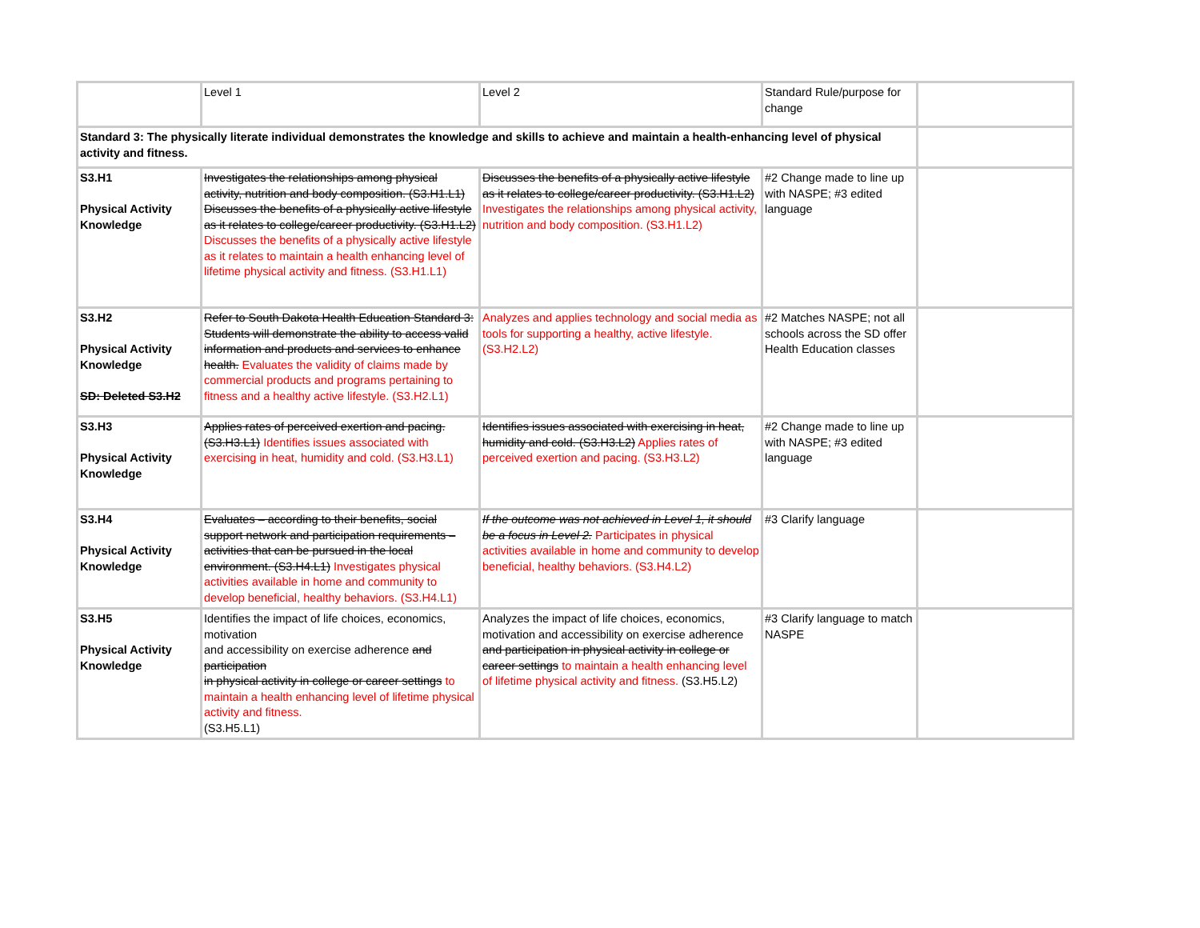| | Level 1 | Level 2 | Standard Rule/purpose for change | |
| Standard 3: The physically literate individual demonstrates the knowledge and skills to achieve and maintain a health-enhancing level of physical activity and fitness. | | | | |
| S3.H1 Physical Activity Knowledge | Investigates the relationships among physical activity, nutrition and body composition. (S3.H1.L1) Discusses the benefits of a physically active lifestyle as it relates to college/career productivity. (S3.H1.L2) Discusses the benefits of a physically active lifestyle as it relates to maintain a health enhancing level of lifetime physical activity and fitness. (S3.H1.L1) | Discusses the benefits of a physically active lifestyle as it relates to college/career productivity. (S3.H1.L2) Investigates the relationships among physical activity, nutrition and body composition. (S3.H1.L2) | #2 Change made to line up with NASPE; #3 edited language | |
| S3.H2 Physical Activity Knowledge SD: Deleted S3.H2 | Refer to South Dakota Health Education Standard 3: Students will demonstrate the ability to access valid information and products and services to enhance health. Evaluates the validity of claims made by commercial products and programs pertaining to fitness and a healthy active lifestyle. (S3.H2.L1) | Analyzes and applies technology and social media as tools for supporting a healthy, active lifestyle. (S3.H2.L2) | #2 Matches NASPE; not all schools across the SD offer Health Education classes | |
| S3.H3 Physical Activity Knowledge | Applies rates of perceived exertion and pacing. (S3.H3.L1) Identifies issues associated with exercising in heat, humidity and cold. (S3.H3.L1) | Identifies issues associated with exercising in heat, humidity and cold. (S3.H3.L2) Applies rates of perceived exertion and pacing. (S3.H3.L2) | #2 Change made to line up with NASPE; #3 edited language | |
| S3.H4 Physical Activity Knowledge | Evaluates – according to their benefits, social support network and participation requirements – activities that can be pursued in the local environment. (S3.H4.L1) Investigates physical activities available in home and community to develop beneficial, healthy behaviors. (S3.H4.L1) | If the outcome was not achieved in Level 1, it should be a focus in Level 2. Participates in physical activities available in home and community to develop beneficial, healthy behaviors. (S3.H4.L2) | #3 Clarify language | |
| S3.H5 Physical Activity Knowledge | Identifies the impact of life choices, economics, motivation and accessibility on exercise adherence and participation in physical activity in college or career settings to maintain a health enhancing level of lifetime physical activity and fitness. (S3.H5.L1) | Analyzes the impact of life choices, economics, motivation and accessibility on exercise adherence and participation in physical activity in college or career settings to maintain a health enhancing level of lifetime physical activity and fitness. (S3.H5.L2) | #3 Clarify language to match NASPE | |